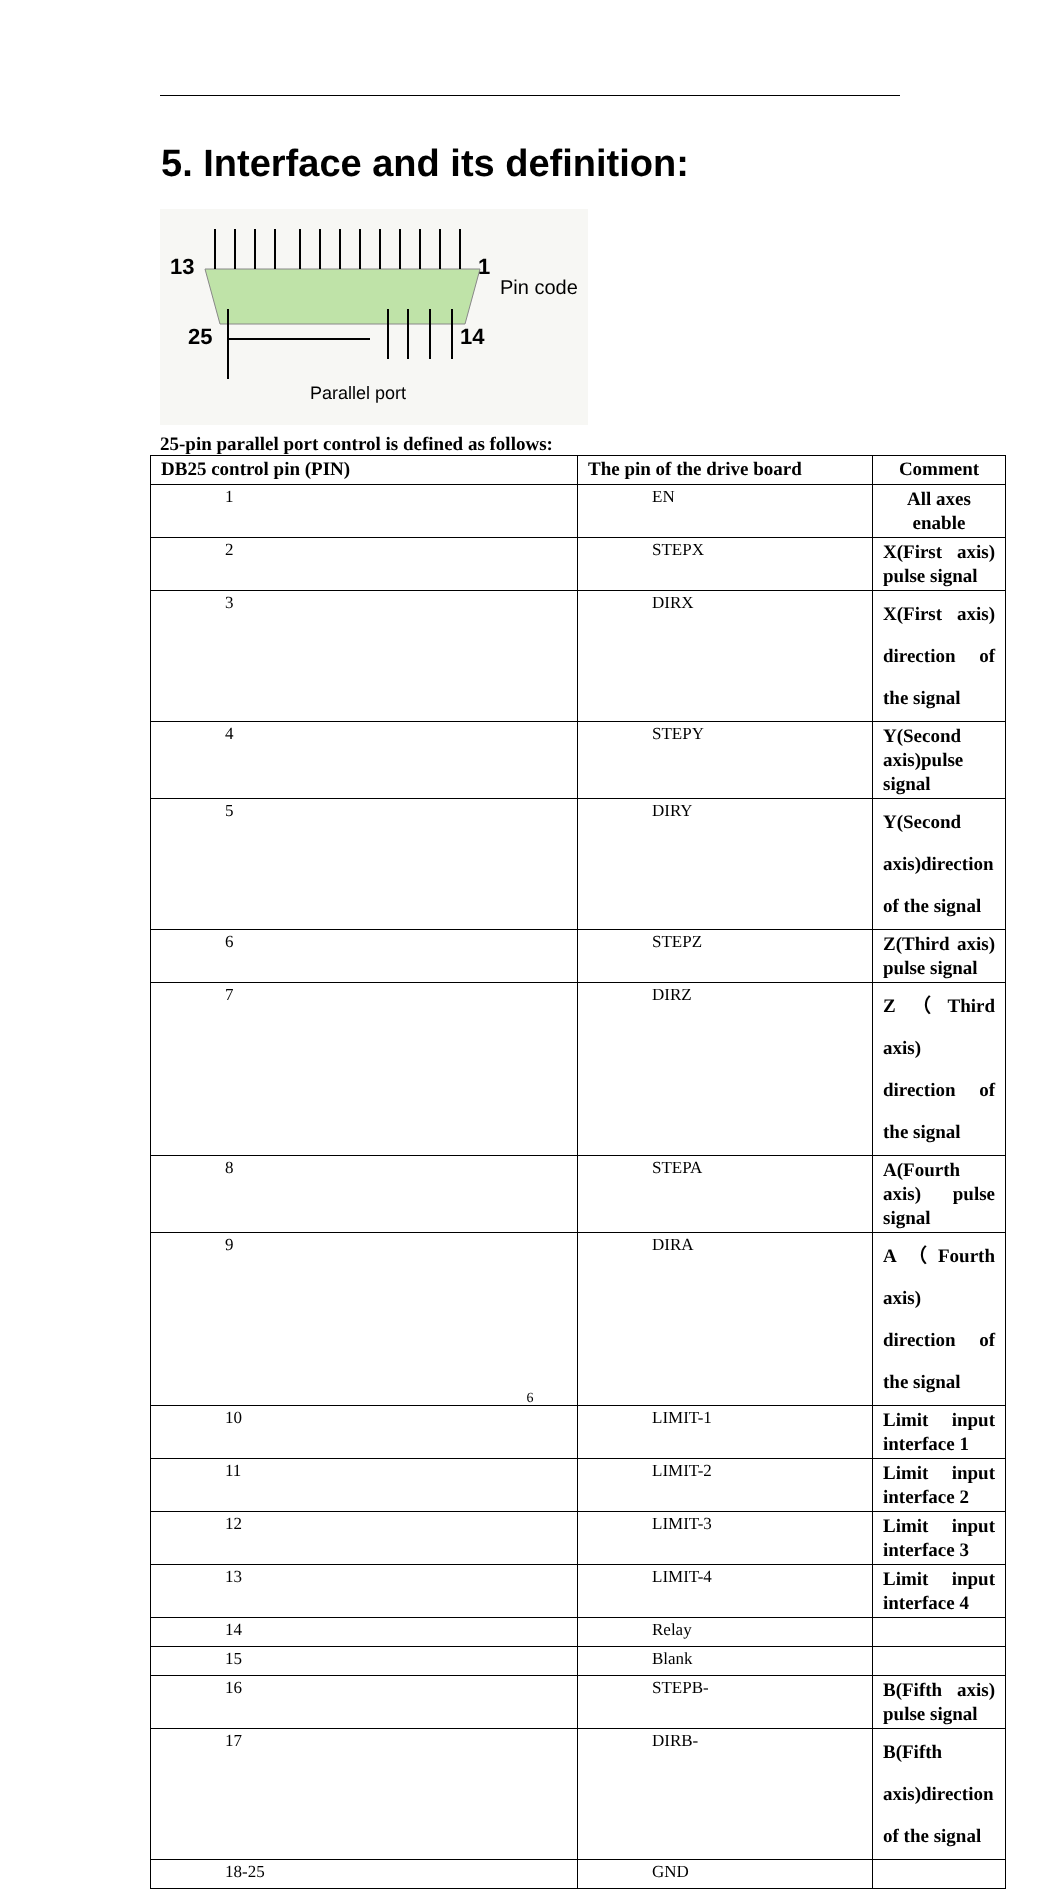5. Interface and its definition:
13
1
Pin code
25
14
Parallel port
25-pin parallel port control is defined as follows:
| DB25 control pin (PIN) | The pin of the drive board | Comment |
| --- | --- | --- |
| 1 | EN | All axes enable |
| 2 | STEPX | X(First axis) pulse signal |
| 3 | DIRX | X(First axis) direction of the signal |
| 4 | STEPY | Y(Second axis)pulse signal |
| 5 | DIRY | Y(Second axis)direction of the signal |
| 6 | STEPZ | Z(Third axis) pulse signal |
| 7 | DIRZ | Z（Third axis) direction of the signal |
| 8 | STEPA | A(Fourth axis) pulse signal |
| 9 | DIRA | A（Fourth axis) direction of the signal |
| 10 | LIMIT-1 | Limit input interface 1 |
| 11 | LIMIT-2 | Limit input interface 2 |
| 12 | LIMIT-3 | Limit input interface 3 |
| 13 | LIMIT-4 | Limit input interface 4 |
| 14 | Relay | |
| 15 | Blank | |
| 16 | STEPB- | B(Fifth axis) pulse signal |
| 17 | DIRB- | B(Fifth axis)direction of the signal |
| 18-25 | GND | |
6